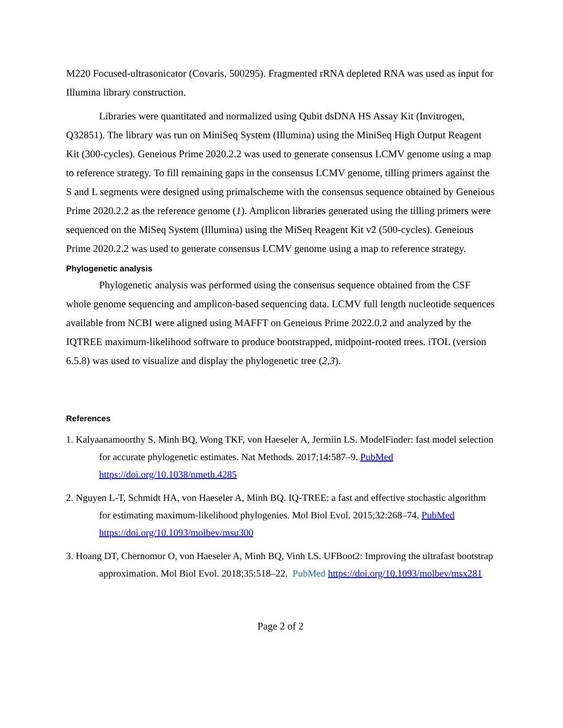M220 Focused-ultrasonicator (Covaris, 500295). Fragmented rRNA depleted RNA was used as input for Illumina library construction.
Libraries were quantitated and normalized using Qubit dsDNA HS Assay Kit (Invitrogen, Q32851). The library was run on MiniSeq System (Illumina) using the MiniSeq High Output Reagent Kit (300-cycles). Geneious Prime 2020.2.2 was used to generate consensus LCMV genome using a map to reference strategy. To fill remaining gaps in the consensus LCMV genome, tilling primers against the S and L segments were designed using primalscheme with the consensus sequence obtained by Geneious Prime 2020.2.2 as the reference genome (1). Amplicon libraries generated using the tilling primers were sequenced on the MiSeq System (Illumina) using the MiSeq Reagent Kit v2 (500-cycles). Geneious Prime 2020.2.2 was used to generate consensus LCMV genome using a map to reference strategy.
Phylogenetic analysis
Phylogenetic analysis was performed using the consensus sequence obtained from the CSF whole genome sequencing and amplicon-based sequencing data. LCMV full length nucleotide sequences available from NCBI were aligned using MAFFT on Geneious Prime 2022.0.2 and analyzed by the IQTREE maximum-likelihood software to produce bootstrapped, midpoint-rooted trees. iTOL (version 6.5.8) was used to visualize and display the phylogenetic tree (2,3).
References
1. Kalyaanamoorthy S, Minh BQ, Wong TKF, von Haeseler A, Jermiin LS. ModelFinder: fast model selection for accurate phylogenetic estimates. Nat Methods. 2017;14:587–9. PubMed https://doi.org/10.1038/nmeth.4285
2. Nguyen L-T, Schmidt HA, von Haeseler A, Minh BQ. IQ-TREE: a fast and effective stochastic algorithm for estimating maximum-likelihood phylogenies. Mol Biol Evol. 2015;32:268–74. PubMed https://doi.org/10.1093/molbev/msu300
3. Hoang DT, Chernomor O, von Haeseler A, Minh BQ, Vinh LS. UFBoot2: Improving the ultrafast bootstrap approximation. Mol Biol Evol. 2018;35:518–22. PubMed https://doi.org/10.1093/molbev/msx281
Page 2 of 2